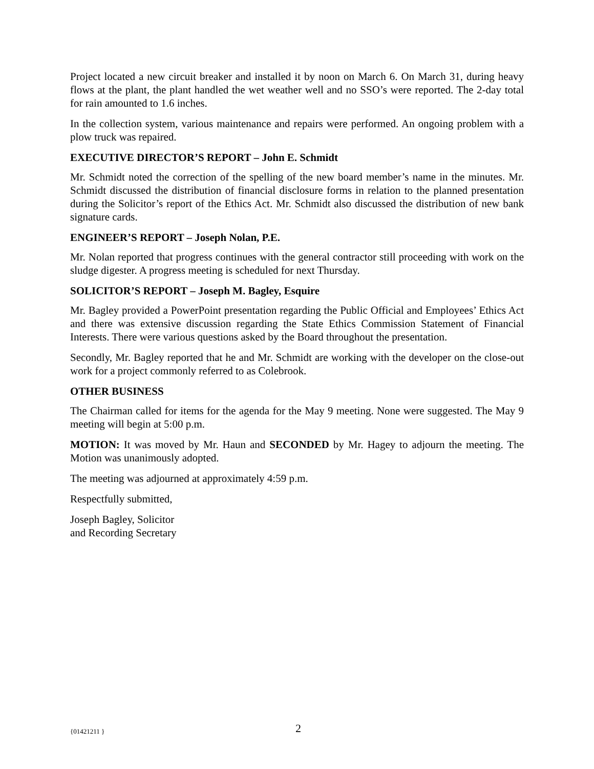Project located a new circuit breaker and installed it by noon on March 6. On March 31, during heavy flows at the plant, the plant handled the wet weather well and no SSO’s were reported. The 2-day total for rain amounted to 1.6 inches.
In the collection system, various maintenance and repairs were performed. An ongoing problem with a plow truck was repaired.
EXECUTIVE DIRECTOR’S REPORT – John E. Schmidt
Mr. Schmidt noted the correction of the spelling of the new board member’s name in the minutes. Mr. Schmidt discussed the distribution of financial disclosure forms in relation to the planned presentation during the Solicitor’s report of the Ethics Act. Mr. Schmidt also discussed the distribution of new bank signature cards.
ENGINEER’S REPORT – Joseph Nolan, P.E.
Mr. Nolan reported that progress continues with the general contractor still proceeding with work on the sludge digester. A progress meeting is scheduled for next Thursday.
SOLICITOR’S REPORT – Joseph M. Bagley, Esquire
Mr. Bagley provided a PowerPoint presentation regarding the Public Official and Employees’ Ethics Act and there was extensive discussion regarding the State Ethics Commission Statement of Financial Interests. There were various questions asked by the Board throughout the presentation.
Secondly, Mr. Bagley reported that he and Mr. Schmidt are working with the developer on the close-out work for a project commonly referred to as Colebrook.
OTHER BUSINESS
The Chairman called for items for the agenda for the May 9 meeting. None were suggested. The May 9 meeting will begin at 5:00 p.m.
MOTION: It was moved by Mr. Haun and SECONDED by Mr. Hagey to adjourn the meeting. The Motion was unanimously adopted.
The meeting was adjourned at approximately 4:59 p.m.
Respectfully submitted,
Joseph Bagley, Solicitor
and Recording Secretary
{01421211 } 2